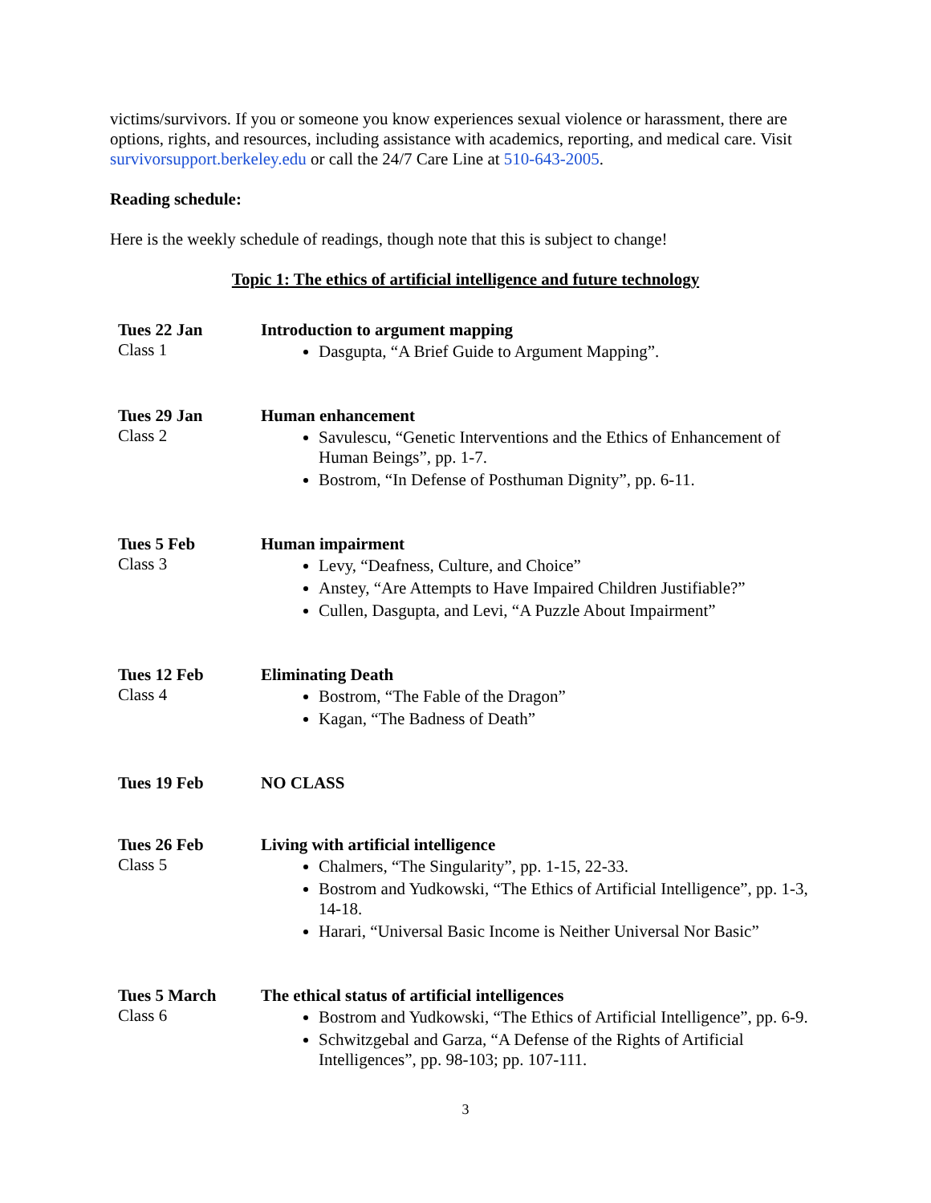victims/survivors. If you or someone you know experiences sexual violence or harassment, there are options, rights, and resources, including assistance with academics, reporting, and medical care. Visit survivorsupport.berkeley.edu or call the 24/7 Care Line at 510-643-2005.
Reading schedule:
Here is the weekly schedule of readings, though note that this is subject to change!
Topic 1: The ethics of artificial intelligence and future technology
| Tues 22 Jan Class 1 | Introduction to argument mapping Dasgupta, “A Brief Guide to Argument Mapping”. |
| Tues 29 Jan Class 2 | Human enhancement Savulescu, “Genetic Interventions and the Ethics of Enhancement of Human Beings”, pp. 1-7. Bostrom, “In Defense of Posthuman Dignity”, pp. 6-11. |
| Tues 5 Feb Class 3 | Human impairment Levy, “Deafness, Culture, and Choice” Anstey, “Are Attempts to Have Impaired Children Justifiable?” Cullen, Dasgupta, and Levi, “A Puzzle About Impairment” |
| Tues 12 Feb Class 4 | Eliminating Death Bostrom, “The Fable of the Dragon” Kagan, “The Badness of Death” |
| Tues 19 Feb | NO CLASS |
| Tues 26 Feb Class 5 | Living with artificial intelligence Chalmers, “The Singularity”, pp. 1-15, 22-33. Bostrom and Yudkowski, “The Ethics of Artificial Intelligence”, pp. 1-3, 14-18. Harari, “Universal Basic Income is Neither Universal Nor Basic” |
| Tues 5 March Class 6 | The ethical status of artificial intelligences Bostrom and Yudkowski, “The Ethics of Artificial Intelligence”, pp. 6-9. Schwitzgebal and Garza, “A Defense of the Rights of Artificial Intelligences”, pp. 98-103; pp. 107-111. |
3